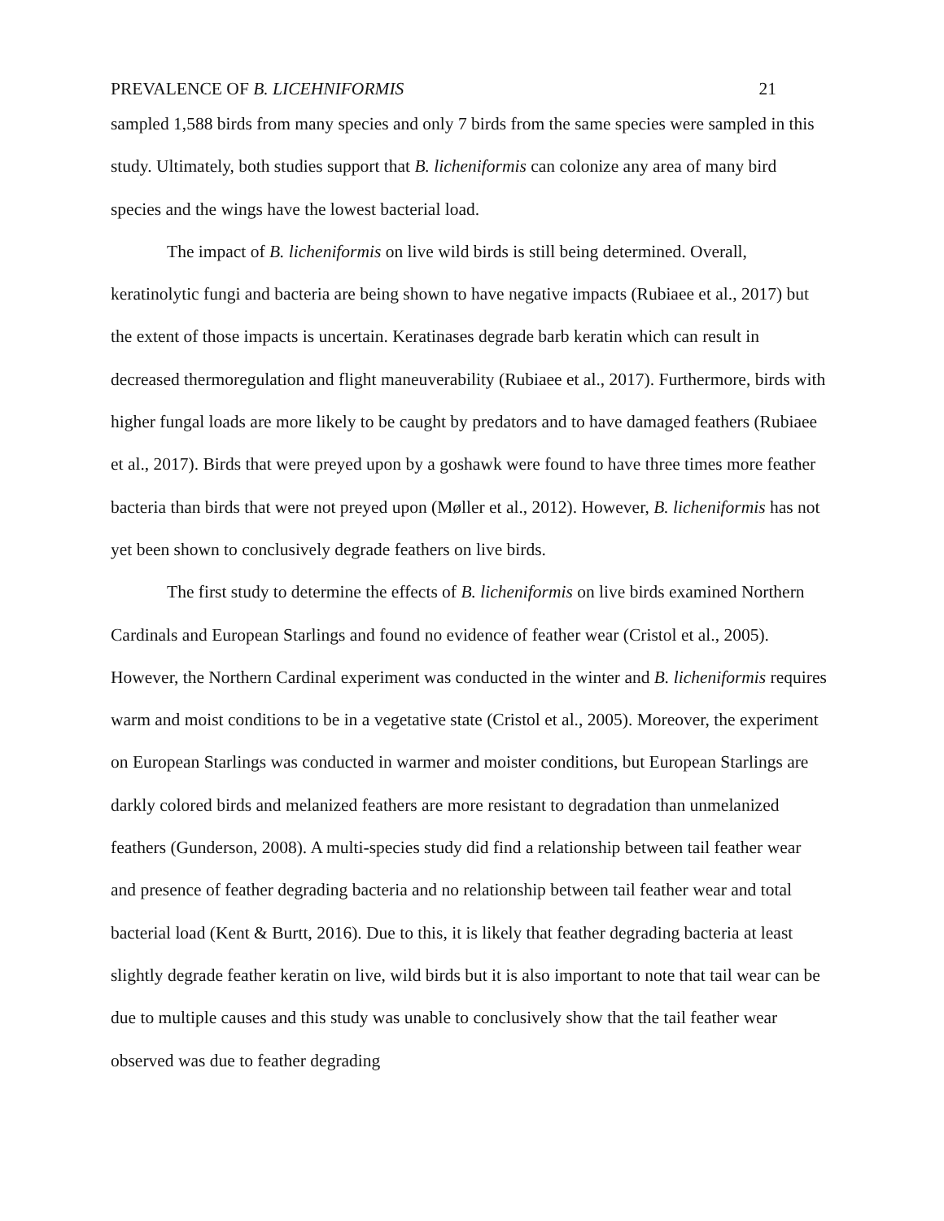PREVALENCE OF B. LICEHNIFORMIS 21
sampled 1,588 birds from many species and only 7 birds from the same species were sampled in this study. Ultimately, both studies support that B. licheniformis can colonize any area of many bird species and the wings have the lowest bacterial load.
The impact of B. licheniformis on live wild birds is still being determined. Overall, keratinolytic fungi and bacteria are being shown to have negative impacts (Rubiaee et al., 2017) but the extent of those impacts is uncertain. Keratinases degrade barb keratin which can result in decreased thermoregulation and flight maneuverability (Rubiaee et al., 2017). Furthermore, birds with higher fungal loads are more likely to be caught by predators and to have damaged feathers (Rubiaee et al., 2017). Birds that were preyed upon by a goshawk were found to have three times more feather bacteria than birds that were not preyed upon (Møller et al., 2012). However, B. licheniformis has not yet been shown to conclusively degrade feathers on live birds.
The first study to determine the effects of B. licheniformis on live birds examined Northern Cardinals and European Starlings and found no evidence of feather wear (Cristol et al., 2005). However, the Northern Cardinal experiment was conducted in the winter and B. licheniformis requires warm and moist conditions to be in a vegetative state (Cristol et al., 2005). Moreover, the experiment on European Starlings was conducted in warmer and moister conditions, but European Starlings are darkly colored birds and melanized feathers are more resistant to degradation than unmelanized feathers (Gunderson, 2008). A multi-species study did find a relationship between tail feather wear and presence of feather degrading bacteria and no relationship between tail feather wear and total bacterial load (Kent & Burtt, 2016). Due to this, it is likely that feather degrading bacteria at least slightly degrade feather keratin on live, wild birds but it is also important to note that tail wear can be due to multiple causes and this study was unable to conclusively show that the tail feather wear observed was due to feather degrading